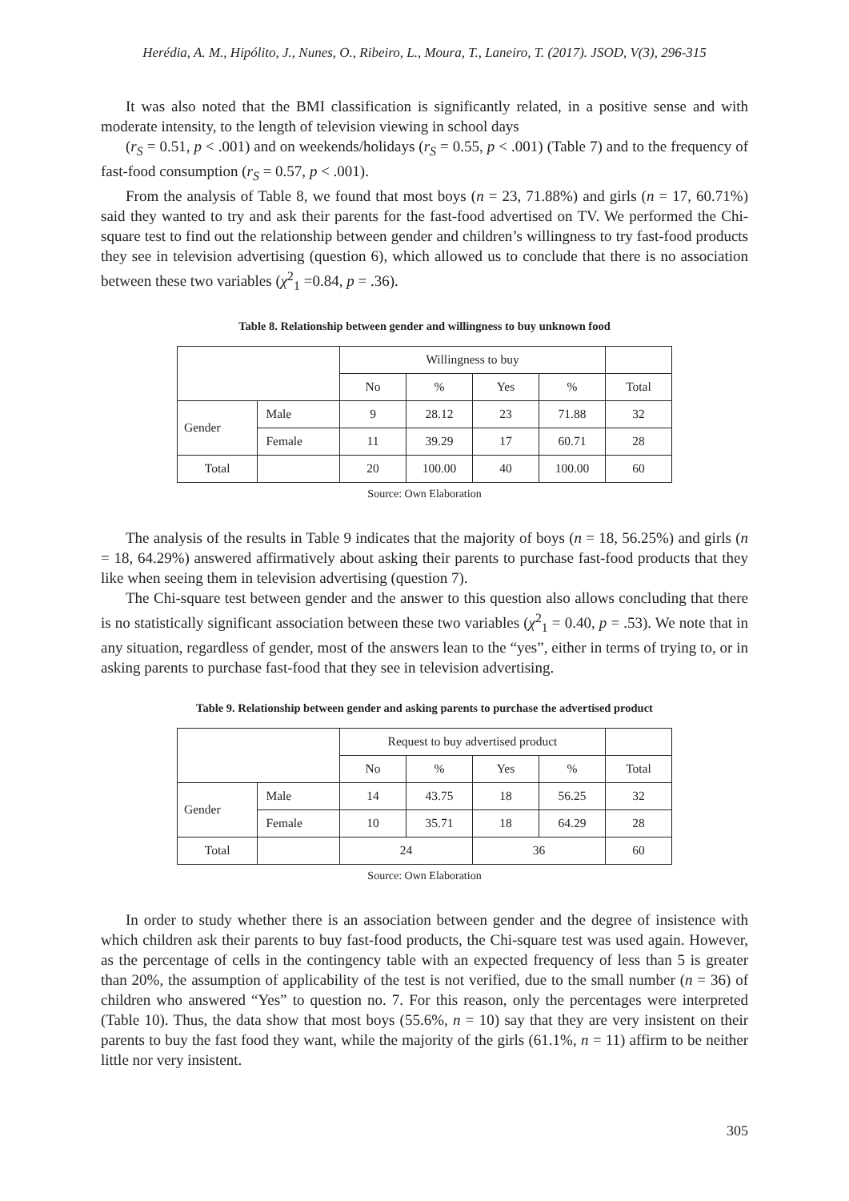Herédia, A. M., Hipólito, J., Nunes, O., Ribeiro, L., Moura, T., Laneiro, T. (2017). JSOD, V(3), 296-315
It was also noted that the BMI classification is significantly related, in a positive sense and with moderate intensity, to the length of television viewing in school days
(r<sub>S</sub> = 0.51, p < .001) and on weekends/holidays (r<sub>S</sub> = 0.55, p < .001) (Table 7) and to the frequency of fast-food consumption (r<sub>S</sub> = 0.57, p < .001).
From the analysis of Table 8, we found that most boys (n = 23, 71.88%) and girls (n = 17, 60.71%) said they wanted to try and ask their parents for the fast-food advertised on TV. We performed the Chi-square test to find out the relationship between gender and children’s willingness to try fast-food products they see in television advertising (question 6), which allowed us to conclude that there is no association between these two variables (χ<sup>2</sup><sub>1</sub> =0.84, p = .36).
Table 8. Relationship between gender and willingness to buy unknown food
| | | Willingness to buy | | | | |
| | | No | % | Yes | % | Total |
| Gender | Male | 9 | 28.12 | 23 | 71.88 | 32 |
| | Female | 11 | 39.29 | 17 | 60.71 | 28 |
| Total | | 20 | 100.00 | 40 | 100.00 | 60 |
Source: Own Elaboration
The analysis of the results in Table 9 indicates that the majority of boys (n = 18, 56.25%) and girls (n = 18, 64.29%) answered affirmatively about asking their parents to purchase fast-food products that they like when seeing them in television advertising (question 7).
The Chi-square test between gender and the answer to this question also allows concluding that there is no statistically significant association between these two variables (χ<sup>2</sup><sub>1</sub> = 0.40, p = .53). We note that in any situation, regardless of gender, most of the answers lean to the “yes”, either in terms of trying to, or in asking parents to purchase fast-food that they see in television advertising.
Table 9. Relationship between gender and asking parents to purchase the advertised product
| | | Request to buy advertised product | | | | |
| | | No | % | Yes | % | Total |
| Gender | Male | 14 | 43.75 | 18 | 56.25 | 32 |
| | Female | 10 | 35.71 | 18 | 64.29 | 28 |
| Total | | 24 | | 36 | | 60 |
Source: Own Elaboration
In order to study whether there is an association between gender and the degree of insistence with which children ask their parents to buy fast-food products, the Chi-square test was used again. However, as the percentage of cells in the contingency table with an expected frequency of less than 5 is greater than 20%, the assumption of applicability of the test is not verified, due to the small number (n = 36) of children who answered “Yes” to question no. 7. For this reason, only the percentages were interpreted (Table 10). Thus, the data show that most boys (55.6%, n = 10) say that they are very insistent on their parents to buy the fast food they want, while the majority of the girls (61.1%, n = 11) affirm to be neither little nor very insistent.
305